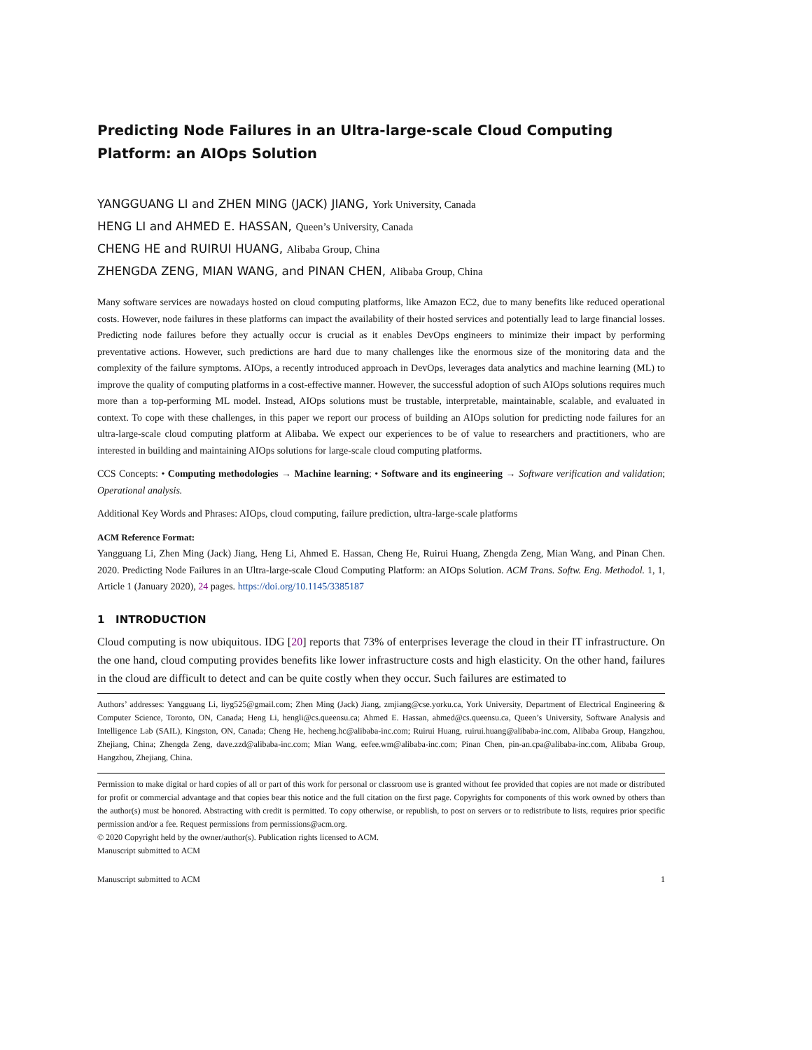Predicting Node Failures in an Ultra-large-scale Cloud Computing Platform: an AIOps Solution
YANGGUANG LI and ZHEN MING (JACK) JIANG, York University, Canada
HENG LI and AHMED E. HASSAN, Queen’s University, Canada
CHENG HE and RUIRUI HUANG, Alibaba Group, China
ZHENGDA ZENG, MIAN WANG, and PINAN CHEN, Alibaba Group, China
Many software services are nowadays hosted on cloud computing platforms, like Amazon EC2, due to many benefits like reduced operational costs. However, node failures in these platforms can impact the availability of their hosted services and potentially lead to large financial losses. Predicting node failures before they actually occur is crucial as it enables DevOps engineers to minimize their impact by performing preventative actions. However, such predictions are hard due to many challenges like the enormous size of the monitoring data and the complexity of the failure symptoms. AIOps, a recently introduced approach in DevOps, leverages data analytics and machine learning (ML) to improve the quality of computing platforms in a cost-effective manner. However, the successful adoption of such AIOps solutions requires much more than a top-performing ML model. Instead, AIOps solutions must be trustable, interpretable, maintainable, scalable, and evaluated in context. To cope with these challenges, in this paper we report our process of building an AIOps solution for predicting node failures for an ultra-large-scale cloud computing platform at Alibaba. We expect our experiences to be of value to researchers and practitioners, who are interested in building and maintaining AIOps solutions for large-scale cloud computing platforms.
CCS Concepts: • Computing methodologies → Machine learning; • Software and its engineering → Software verification and validation; Operational analysis.
Additional Key Words and Phrases: AIOps, cloud computing, failure prediction, ultra-large-scale platforms
ACM Reference Format:
Yangguang Li, Zhen Ming (Jack) Jiang, Heng Li, Ahmed E. Hassan, Cheng He, Ruirui Huang, Zhengda Zeng, Mian Wang, and Pinan Chen. 2020. Predicting Node Failures in an Ultra-large-scale Cloud Computing Platform: an AIOps Solution. ACM Trans. Softw. Eng. Methodol. 1, 1, Article 1 (January 2020), 24 pages. https://doi.org/10.1145/3385187
1 INTRODUCTION
Cloud computing is now ubiquitous. IDG [20] reports that 73% of enterprises leverage the cloud in their IT infrastructure. On the one hand, cloud computing provides benefits like lower infrastructure costs and high elasticity. On the other hand, failures in the cloud are difficult to detect and can be quite costly when they occur. Such failures are estimated to
Authors’ addresses: Yangguang Li, liyg525@gmail.com; Zhen Ming (Jack) Jiang, zmjiang@cse.yorku.ca, York University, Department of Electrical Engineering & Computer Science, Toronto, ON, Canada; Heng Li, hengli@cs.queensu.ca; Ahmed E. Hassan, ahmed@cs.queensu.ca, Queen’s University, Software Analysis and Intelligence Lab (SAIL), Kingston, ON, Canada; Cheng He, hecheng.hc@alibaba-inc.com; Ruirui Huang, ruirui.huang@alibaba-inc.com, Alibaba Group, Hangzhou, Zhejiang, China; Zhengda Zeng, dave.zzd@alibaba-inc.com; Mian Wang, eefee.wm@alibaba-inc.com; Pinan Chen, pin-an.cpa@alibaba-inc.com, Alibaba Group, Hangzhou, Zhejiang, China.
Permission to make digital or hard copies of all or part of this work for personal or classroom use is granted without fee provided that copies are not made or distributed for profit or commercial advantage and that copies bear this notice and the full citation on the first page. Copyrights for components of this work owned by others than the author(s) must be honored. Abstracting with credit is permitted. To copy otherwise, or republish, to post on servers or to redistribute to lists, requires prior specific permission and/or a fee. Request permissions from permissions@acm.org.
© 2020 Copyright held by the owner/author(s). Publication rights licensed to ACM.
Manuscript submitted to ACM
Manuscript submitted to ACM 1